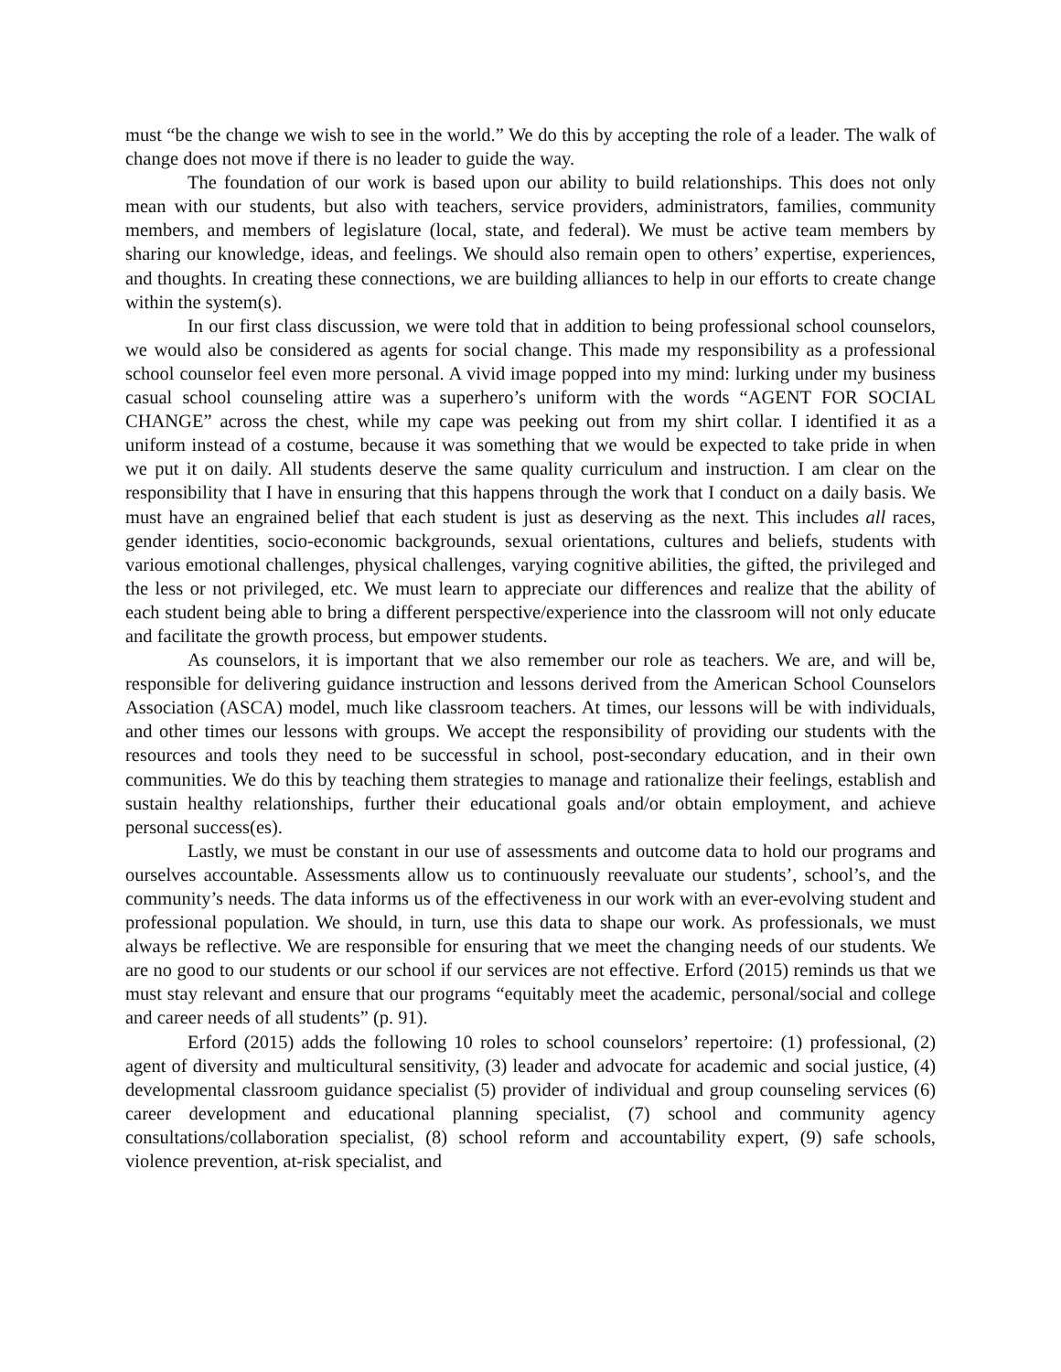must “be the change we wish to see in the world.” We do this by accepting the role of a leader. The walk of change does not move if there is no leader to guide the way.
The foundation of our work is based upon our ability to build relationships. This does not only mean with our students, but also with teachers, service providers, administrators, families, community members, and members of legislature (local, state, and federal). We must be active team members by sharing our knowledge, ideas, and feelings. We should also remain open to others’ expertise, experiences, and thoughts. In creating these connections, we are building alliances to help in our efforts to create change within the system(s).
In our first class discussion, we were told that in addition to being professional school counselors, we would also be considered as agents for social change. This made my responsibility as a professional school counselor feel even more personal. A vivid image popped into my mind: lurking under my business casual school counseling attire was a superhero’s uniform with the words “AGENT FOR SOCIAL CHANGE” across the chest, while my cape was peeking out from my shirt collar. I identified it as a uniform instead of a costume, because it was something that we would be expected to take pride in when we put it on daily. All students deserve the same quality curriculum and instruction. I am clear on the responsibility that I have in ensuring that this happens through the work that I conduct on a daily basis. We must have an engrained belief that each student is just as deserving as the next. This includes all races, gender identities, socio-economic backgrounds, sexual orientations, cultures and beliefs, students with various emotional challenges, physical challenges, varying cognitive abilities, the gifted, the privileged and the less or not privileged, etc. We must learn to appreciate our differences and realize that the ability of each student being able to bring a different perspective/experience into the classroom will not only educate and facilitate the growth process, but empower students.
As counselors, it is important that we also remember our role as teachers. We are, and will be, responsible for delivering guidance instruction and lessons derived from the American School Counselors Association (ASCA) model, much like classroom teachers. At times, our lessons will be with individuals, and other times our lessons with groups. We accept the responsibility of providing our students with the resources and tools they need to be successful in school, post-secondary education, and in their own communities. We do this by teaching them strategies to manage and rationalize their feelings, establish and sustain healthy relationships, further their educational goals and/or obtain employment, and achieve personal success(es).
Lastly, we must be constant in our use of assessments and outcome data to hold our programs and ourselves accountable. Assessments allow us to continuously reevaluate our students’, school’s, and the community’s needs. The data informs us of the effectiveness in our work with an ever-evolving student and professional population. We should, in turn, use this data to shape our work. As professionals, we must always be reflective. We are responsible for ensuring that we meet the changing needs of our students. We are no good to our students or our school if our services are not effective. Erford (2015) reminds us that we must stay relevant and ensure that our programs “equitably meet the academic, personal/social and college and career needs of all students” (p. 91).
Erford (2015) adds the following 10 roles to school counselors’ repertoire: (1) professional, (2) agent of diversity and multicultural sensitivity, (3) leader and advocate for academic and social justice, (4) developmental classroom guidance specialist (5) provider of individual and group counseling services (6) career development and educational planning specialist, (7) school and community agency consultations/collaboration specialist, (8) school reform and accountability expert, (9) safe schools, violence prevention, at-risk specialist, and